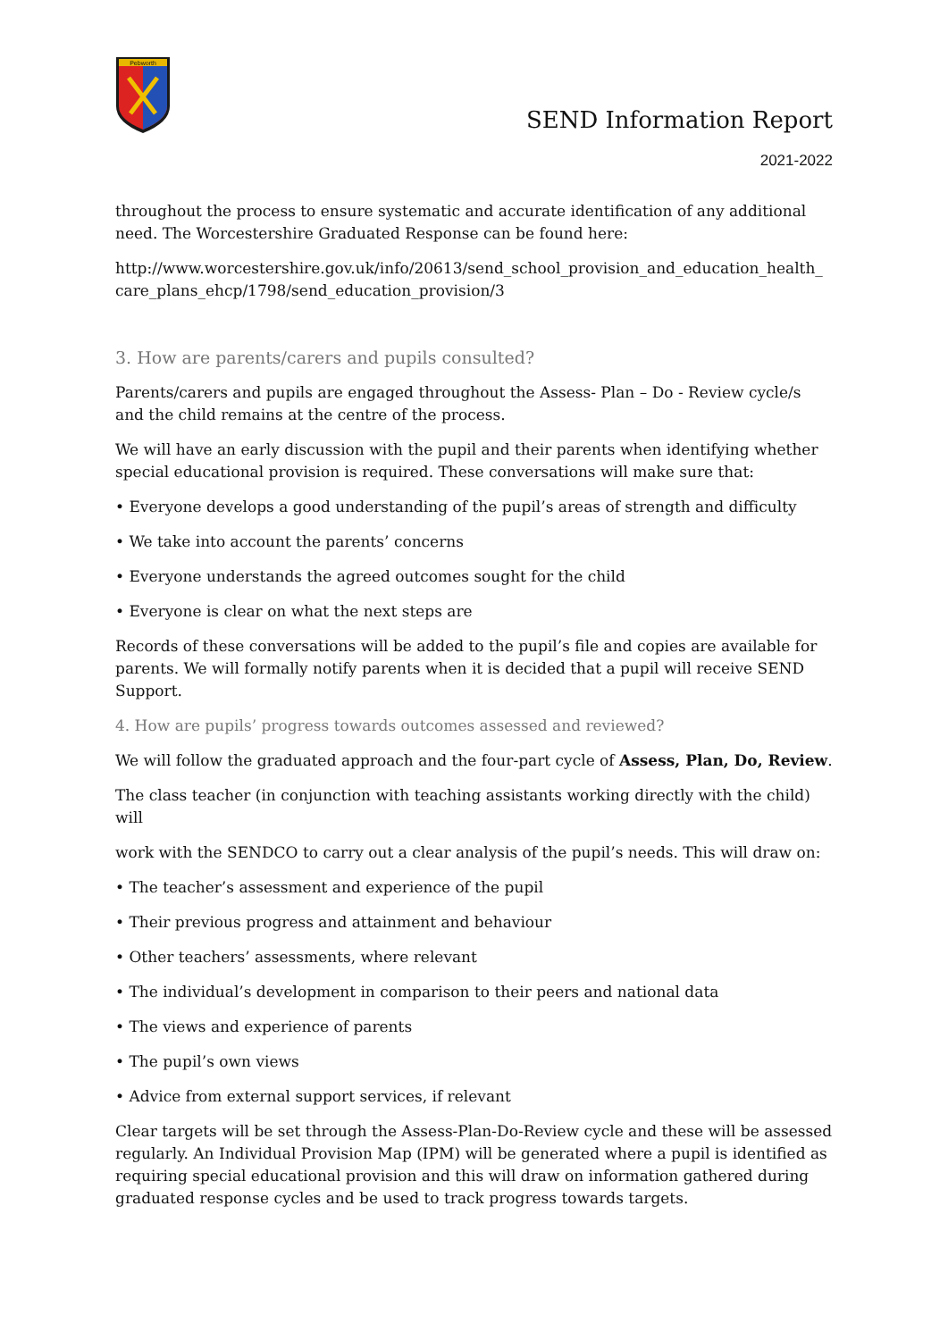Pebworth
SEND Information Report
2021-2022
throughout the process to ensure systematic and accurate identification of any additional need. The Worcestershire Graduated Response can be found here:
http://www.worcestershire.gov.uk/info/20613/send_school_provision_and_education_health_ care_plans_ehcp/1798/send_education_provision/3
3. How are parents/carers and pupils consulted?
Parents/carers and pupils are engaged throughout the Assess- Plan – Do - Review cycle/s and the child remains at the centre of the process.
We will have an early discussion with the pupil and their parents when identifying whether special educational provision is required. These conversations will make sure that:
• Everyone develops a good understanding of the pupil’s areas of strength and difficulty
• We take into account the parents’ concerns
• Everyone understands the agreed outcomes sought for the child
• Everyone is clear on what the next steps are
Records of these conversations will be added to the pupil’s file and copies are available for parents. We will formally notify parents when it is decided that a pupil will receive SEND Support.
4. How are pupils’ progress towards outcomes assessed and reviewed?
We will follow the graduated approach and the four-part cycle of Assess, Plan, Do, Review.
The class teacher (in conjunction with teaching assistants working directly with the child) will
work with the SENDCO to carry out a clear analysis of the pupil’s needs. This will draw on:
• The teacher’s assessment and experience of the pupil
• Their previous progress and attainment and behaviour
• Other teachers’ assessments, where relevant
• The individual’s development in comparison to their peers and national data
• The views and experience of parents
• The pupil’s own views
• Advice from external support services, if relevant
Clear targets will be set through the Assess-Plan-Do-Review cycle and these will be assessed regularly. An Individual Provision Map (IPM) will be generated where a pupil is identified as requiring special educational provision and this will draw on information gathered during graduated response cycles and be used to track progress towards targets.